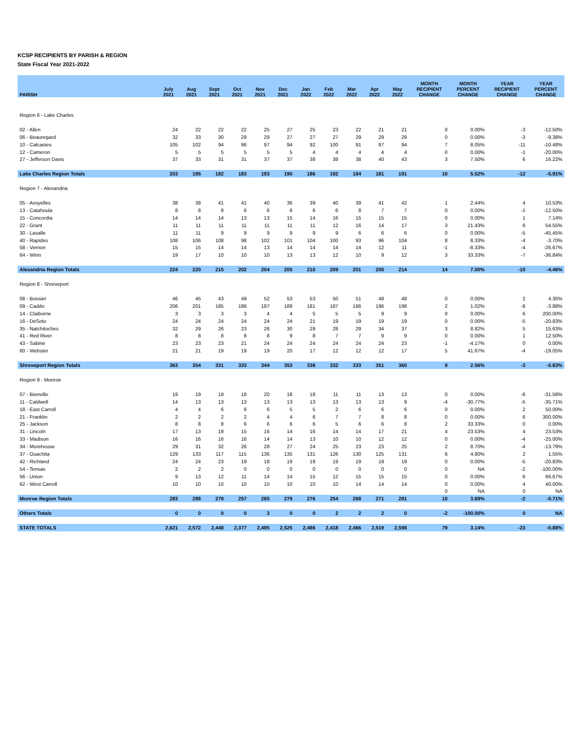KCSP RECIPIENTS BY PARISH & REGION
State Fiscal Year 2021-2022
| PARISH | July 2021 | Aug 2021 | Sept 2021 | Oct 2021 | Nov 2021 | Dec 2021 | Jan 2022 | Feb 2022 | Mar 2022 | Apr 2022 | May 2022 | MONTH RECIPIENT CHANGE | MONTH PERCENT CHANGE | YEAR RECIPIENT CHANGE | YEAR PERCENT CHANGE |
| --- | --- | --- | --- | --- | --- | --- | --- | --- | --- | --- | --- | --- | --- | --- | --- |
| Region 6 - Lake Charles | | | | | | | | | | | | | | | |
| 02 - Allen | 24 | 22 | 22 | 22 | 25 | 27 | 25 | 23 | 22 | 21 | 21 | 0 | 0.00% | -3 | -12.50% |
| 06 - Beauregard | 32 | 33 | 30 | 29 | 29 | 27 | 27 | 27 | 29 | 29 | 29 | 0 | 0.00% | -3 | -9.38% |
| 10 - Calcasieu | 105 | 102 | 94 | 96 | 97 | 94 | 92 | 100 | 91 | 87 | 94 | 7 | 8.05% | -11 | -10.48% |
| 12 - Cameron | 5 | 5 | 5 | 5 | 5 | 5 | 4 | 4 | 4 | 4 | 4 | 0 | 0.00% | -1 | -20.00% |
| 27 - Jefferson Davis | 37 | 33 | 31 | 31 | 37 | 37 | 38 | 38 | 38 | 40 | 43 | 3 | 7.50% | 6 | 16.22% |
| Lake Charles Region Totals | 203 | 195 | 182 | 183 | 193 | 190 | 186 | 192 | 184 | 181 | 191 | 10 | 5.52% | -12 | -5.91% |
| Region 7 - Alexandria | | | | | | | | | | | | | | | |
| 05 - Avoyelles | 38 | 38 | 41 | 41 | 40 | 36 | 39 | 40 | 39 | 41 | 42 | 1 | 2.44% | 4 | 10.53% |
| 13 - Catahoula | 8 | 8 | 8 | 6 | 6 | 6 | 6 | 6 | 8 | 7 | 7 | 0 | 0.00% | -1 | -12.50% |
| 15 - Concordia | 14 | 14 | 14 | 13 | 13 | 15 | 14 | 16 | 15 | 15 | 15 | 0 | 0.00% | 1 | 7.14% |
| 22 - Grant | 11 | 11 | 11 | 11 | 11 | 11 | 11 | 12 | 16 | 14 | 17 | 3 | 21.43% | 6 | 54.55% |
| 30 - Lasalle | 11 | 11 | 9 | 9 | 9 | 9 | 9 | 9 | 6 | 6 | 6 | 0 | 0.00% | -5 | -45.45% |
| 40 - Rapides | 108 | 106 | 108 | 98 | 102 | 101 | 104 | 100 | 93 | 96 | 104 | 8 | 8.33% | -4 | -3.70% |
| 58 - Vernon | 15 | 15 | 14 | 14 | 13 | 14 | 14 | 14 | 14 | 12 | 11 | -1 | -8.33% | -4 | -26.67% |
| 64 - Winn | 19 | 17 | 10 | 10 | 10 | 13 | 13 | 12 | 10 | 9 | 12 | 3 | 33.33% | -7 | -36.84% |
| Alexandria Region Totals | 224 | 220 | 215 | 202 | 204 | 205 | 210 | 209 | 201 | 200 | 214 | 14 | 7.00% | -10 | -4.46% |
| Region 8 - Shreveport | | | | | | | | | | | | | | | |
| 08 - Bossier | 46 | 45 | 43 | 49 | 52 | 53 | 53 | 50 | 51 | 48 | 48 | 0 | 0.00% | 2 | 4.35% |
| 09 - Caddo | 206 | 201 | 185 | 186 | 187 | 189 | 181 | 187 | 186 | 196 | 198 | 2 | 1.02% | -8 | -3.88% |
| 14 - Claiborne | 3 | 3 | 3 | 3 | 4 | 4 | 5 | 5 | 5 | 9 | 9 | 0 | 0.00% | 6 | 200.00% |
| 16 - DeSoto | 24 | 24 | 24 | 24 | 24 | 24 | 21 | 19 | 19 | 19 | 19 | 0 | 0.00% | -5 | -20.83% |
| 35 - Natchitoches | 32 | 29 | 26 | 23 | 26 | 30 | 29 | 28 | 29 | 34 | 37 | 3 | 8.82% | 5 | 15.63% |
| 41 - Red River | 8 | 8 | 8 | 8 | 8 | 9 | 8 | 7 | 7 | 9 | 9 | 0 | 0.00% | 1 | 12.50% |
| 43 - Sabine | 23 | 23 | 23 | 21 | 24 | 24 | 24 | 24 | 24 | 24 | 23 | -1 | -4.17% | 0 | 0.00% |
| 60 - Webster | 21 | 21 | 19 | 19 | 19 | 20 | 17 | 12 | 12 | 12 | 17 | 5 | 41.67% | -4 | -19.05% |
| Shreveport Region Totals | 363 | 354 | 331 | 333 | 344 | 353 | 338 | 332 | 333 | 351 | 360 | 9 | 2.56% | -3 | -0.83% |
| Region 9 - Monroe | | | | | | | | | | | | | | | |
| 07 - Bienville | 19 | 19 | 19 | 18 | 20 | 18 | 18 | 11 | 11 | 13 | 13 | 0 | 0.00% | -6 | -31.58% |
| 11 - Caldwell | 14 | 13 | 13 | 13 | 13 | 13 | 13 | 13 | 13 | 13 | 9 | -4 | -30.77% | -5 | -35.71% |
| 18 - East Carroll | 4 | 4 | 6 | 6 | 6 | 5 | 5 | 2 | 6 | 6 | 6 | 0 | 0.00% | 2 | 50.00% |
| 21 - Franklin | 2 | 2 | 2 | 2 | 4 | 4 | 6 | 7 | 7 | 8 | 8 | 0 | 0.00% | 6 | 300.00% |
| 25 - Jackson | 8 | 8 | 8 | 6 | 6 | 6 | 6 | 5 | 6 | 6 | 8 | 2 | 33.33% | 0 | 0.00% |
| 31 - Lincoln | 17 | 13 | 19 | 15 | 16 | 14 | 16 | 14 | 14 | 17 | 21 | 4 | 23.53% | 4 | 23.53% |
| 33 - Madison | 16 | 16 | 16 | 16 | 14 | 14 | 13 | 10 | 10 | 12 | 12 | 0 | 0.00% | -4 | -25.00% |
| 34 - Morehouse | 29 | 31 | 32 | 26 | 28 | 27 | 24 | 25 | 23 | 23 | 25 | 2 | 8.70% | -4 | -13.79% |
| 37 - Ouachita | 129 | 133 | 117 | 115 | 136 | 135 | 131 | 126 | 130 | 125 | 131 | 6 | 4.80% | 2 | 1.55% |
| 42 - Richland | 24 | 24 | 23 | 19 | 18 | 19 | 19 | 19 | 19 | 19 | 19 | 0 | 0.00% | -5 | -20.83% |
| 54 - Tensas | 2 | 2 | 2 | 0 | 0 | 0 | 0 | 0 | 0 | 0 | 0 | 0 | NA | -2 | -100.00% |
| 56 - Union | 9 | 13 | 12 | 11 | 14 | 14 | 15 | 12 | 15 | 15 | 15 | 0 | 0.00% | 6 | 66.67% |
| 62 - West Carroll | 10 | 10 | 10 | 10 | 10 | 10 | 10 | 10 | 14 | 14 | 14 | 0 | 0.00% | 4 | 40.00% |
| | | | | | | | | | | | | 0 | NA | 0 | NA |
| Monroe Region Totals | 283 | 288 | 279 | 257 | 285 | 279 | 276 | 254 | 268 | 271 | 281 | 10 | 3.69% | -2 | -0.71% |
| Others Totals | 0 | 0 | 0 | 0 | 3 | 0 | 0 | 2 | 2 | 2 | 0 | -2 | -100.00% | 0 | NA |
| STATE TOTALS | 2,621 | 2,572 | 2,448 | 2,377 | 2,485 | 2,525 | 2,486 | 2,418 | 2,466 | 2,519 | 2,598 | 79 | 3.14% | -23 | -0.88% |